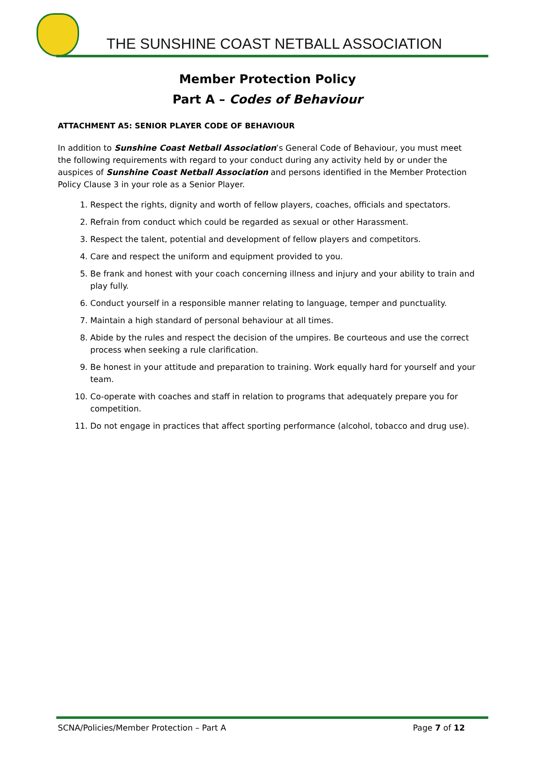THE SUNSHINE COAST NETBALL ASSOCIATION
Member Protection Policy
Part A – Codes of Behaviour
ATTACHMENT A5: SENIOR PLAYER CODE OF BEHAVIOUR
In addition to Sunshine Coast Netball Association’s General Code of Behaviour, you must meet the following requirements with regard to your conduct during any activity held by or under the auspices of Sunshine Coast Netball Association and persons identified in the Member Protection Policy Clause 3 in your role as a Senior Player.
1. Respect the rights, dignity and worth of fellow players, coaches, officials and spectators.
2. Refrain from conduct which could be regarded as sexual or other Harassment.
3. Respect the talent, potential and development of fellow players and competitors.
4. Care and respect the uniform and equipment provided to you.
5. Be frank and honest with your coach concerning illness and injury and your ability to train and play fully.
6. Conduct yourself in a responsible manner relating to language, temper and punctuality.
7. Maintain a high standard of personal behaviour at all times.
8. Abide by the rules and respect the decision of the umpires. Be courteous and use the correct process when seeking a rule clarification.
9. Be honest in your attitude and preparation to training. Work equally hard for yourself and your team.
10. Co-operate with coaches and staff in relation to programs that adequately prepare you for competition.
11. Do not engage in practices that affect sporting performance (alcohol, tobacco and drug use).
SCNA/Policies/Member Protection – Part A Page 7 of 12